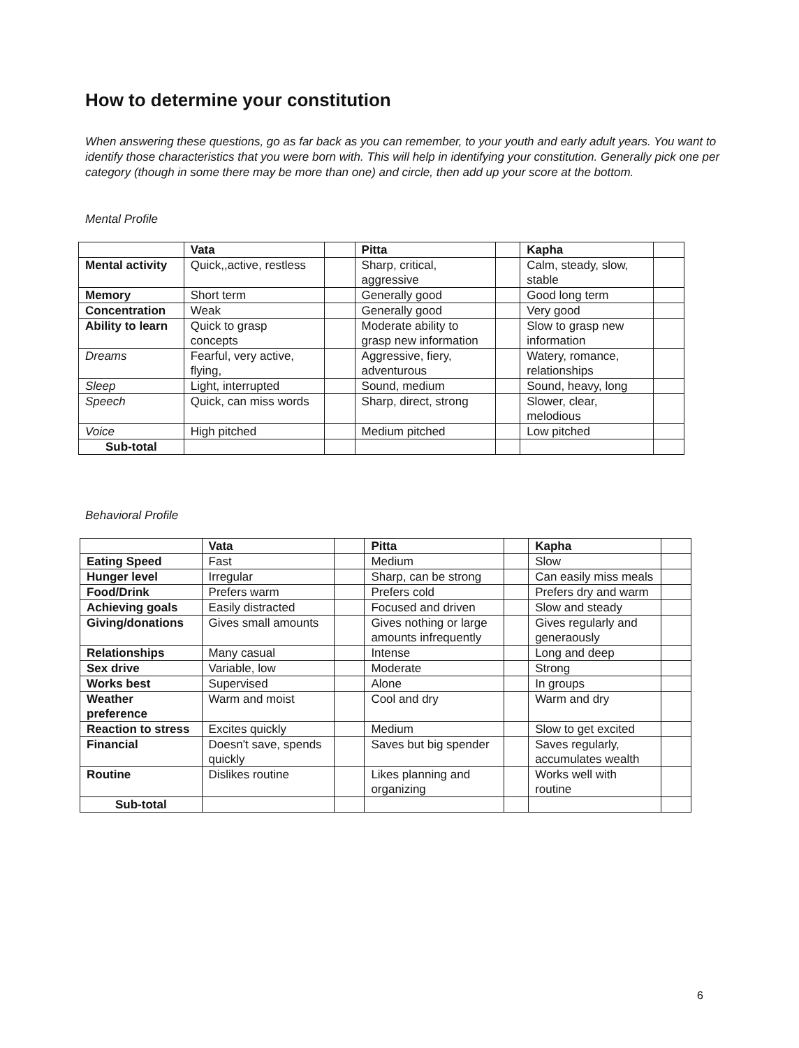How to determine your constitution
When answering these questions, go as far back as you can remember, to your youth and early adult years. You want to identify those characteristics that you were born with. This will help in identifying your constitution. Generally pick one per category (though in some there may be more than one) and circle, then add up your score at the bottom.
Mental Profile
| | Vata | | Pitta | | Kapha | |
| --- | --- | --- | --- | --- | --- | --- |
| Mental activity | Quick,,active, restless | | Sharp, critical, aggressive | | Calm, steady, slow, stable | |
| Memory | Short term | | Generally good | | Good long term | |
| Concentration | Weak | | Generally good | | Very good | |
| Ability to learn | Quick to grasp concepts | | Moderate ability to grasp new information | | Slow to grasp new information | |
| Dreams | Fearful, very active, flying, | | Aggressive, fiery, adventurous | | Watery, romance, relationships | |
| Sleep | Light, interrupted | | Sound, medium | | Sound, heavy, long | |
| Speech | Quick, can miss words | | Sharp, direct, strong | | Slower, clear, melodious | |
| Voice | High pitched | | Medium pitched | | Low pitched | |
| Sub-total | | | | | | |
Behavioral Profile
| | Vata | | Pitta | | Kapha | |
| --- | --- | --- | --- | --- | --- | --- |
| Eating Speed | Fast | | Medium | | Slow | |
| Hunger level | Irregular | | Sharp, can be strong | | Can easily miss meals | |
| Food/Drink | Prefers warm | | Prefers cold | | Prefers dry and warm | |
| Achieving goals | Easily distracted | | Focused and driven | | Slow and steady | |
| Giving/donations | Gives small amounts | | Gives nothing or large amounts infrequently | | Gives regularly and generaously | |
| Relationships | Many casual | | Intense | | Long and deep | |
| Sex drive | Variable, low | | Moderate | | Strong | |
| Works best | Supervised | | Alone | | In groups | |
| Weather preference | Warm and moist | | Cool and dry | | Warm and dry | |
| Reaction to stress | Excites quickly | | Medium | | Slow to get excited | |
| Financial | Doesn't save, spends quickly | | Saves but big spender | | Saves regularly, accumulates wealth | |
| Routine | Dislikes routine | | Likes planning and organizing | | Works well with routine | |
| Sub-total | | | | | | |
6